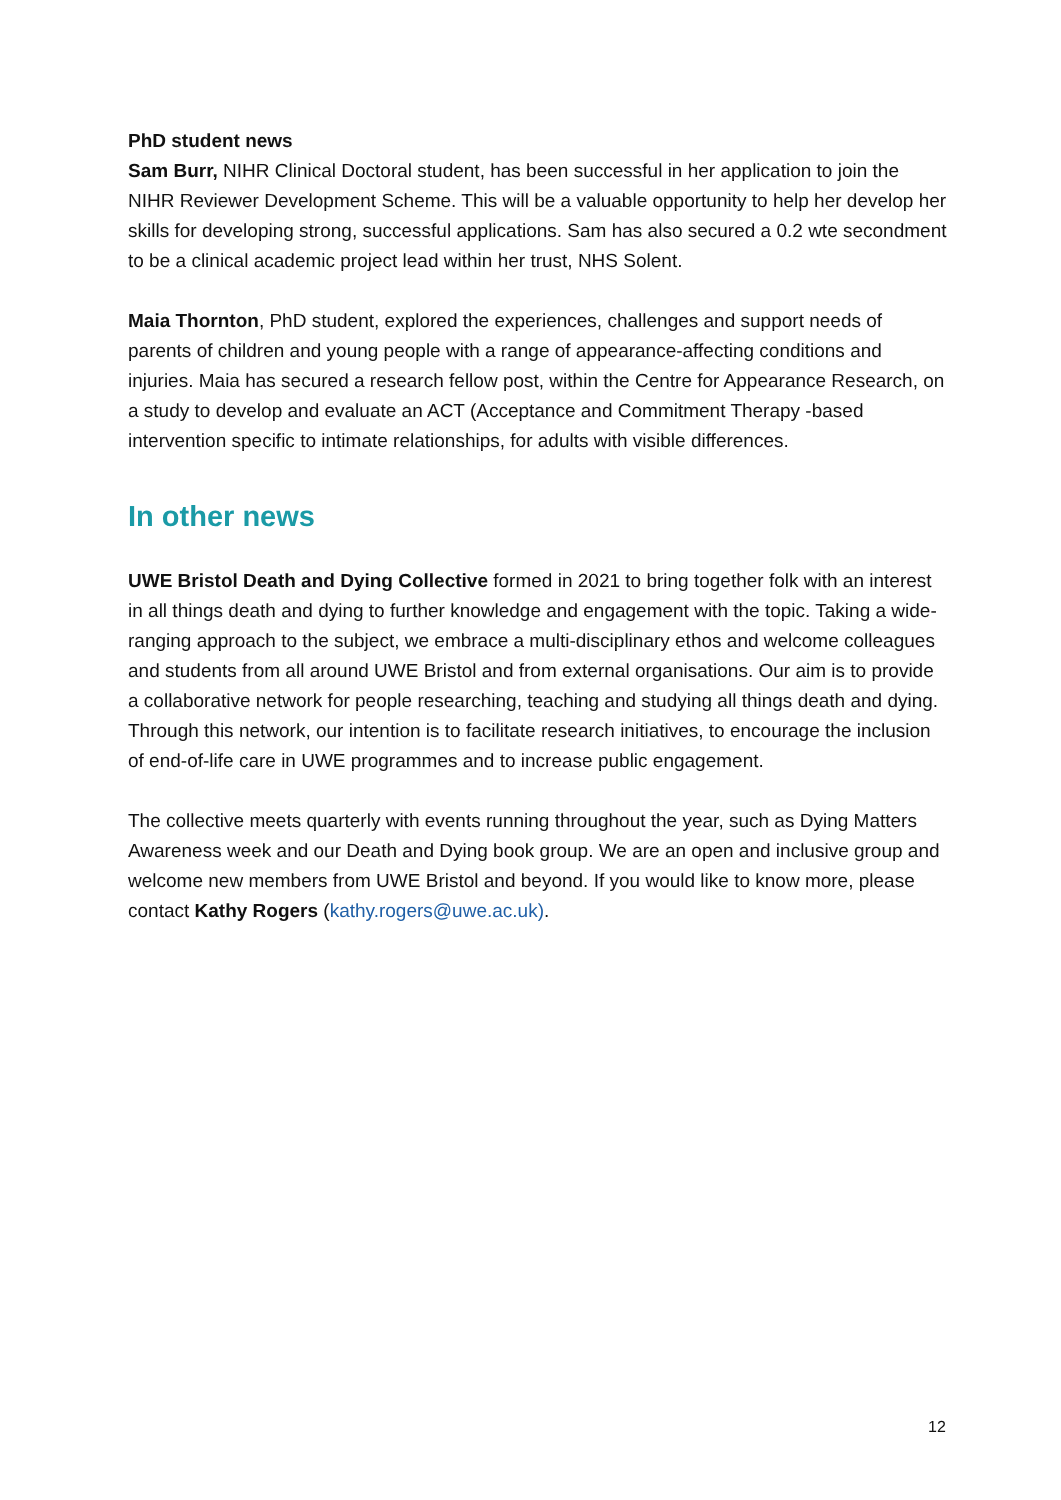PhD student news
Sam Burr, NIHR Clinical Doctoral student, has been successful in her application to join the NIHR Reviewer Development Scheme. This will be a valuable opportunity to help her develop her skills for developing strong, successful applications. Sam has also secured a 0.2 wte secondment to be a clinical academic project lead within her trust, NHS Solent.
Maia Thornton, PhD student, explored the experiences, challenges and support needs of parents of children and young people with a range of appearance-affecting conditions and injuries. Maia has secured a research fellow post, within the Centre for Appearance Research, on a study to develop and evaluate an ACT (Acceptance and Commitment Therapy -based intervention specific to intimate relationships, for adults with visible differences.
In other news
UWE Bristol Death and Dying Collective formed in 2021 to bring together folk with an interest in all things death and dying to further knowledge and engagement with the topic. Taking a wide-ranging approach to the subject, we embrace a multi-disciplinary ethos and welcome colleagues and students from all around UWE Bristol and from external organisations. Our aim is to provide a collaborative network for people researching, teaching and studying all things death and dying. Through this network, our intention is to facilitate research initiatives, to encourage the inclusion of end-of-life care in UWE programmes and to increase public engagement.
The collective meets quarterly with events running throughout the year, such as Dying Matters Awareness week and our Death and Dying book group. We are an open and inclusive group and welcome new members from UWE Bristol and beyond. If you would like to know more, please contact Kathy Rogers (kathy.rogers@uwe.ac.uk).
12